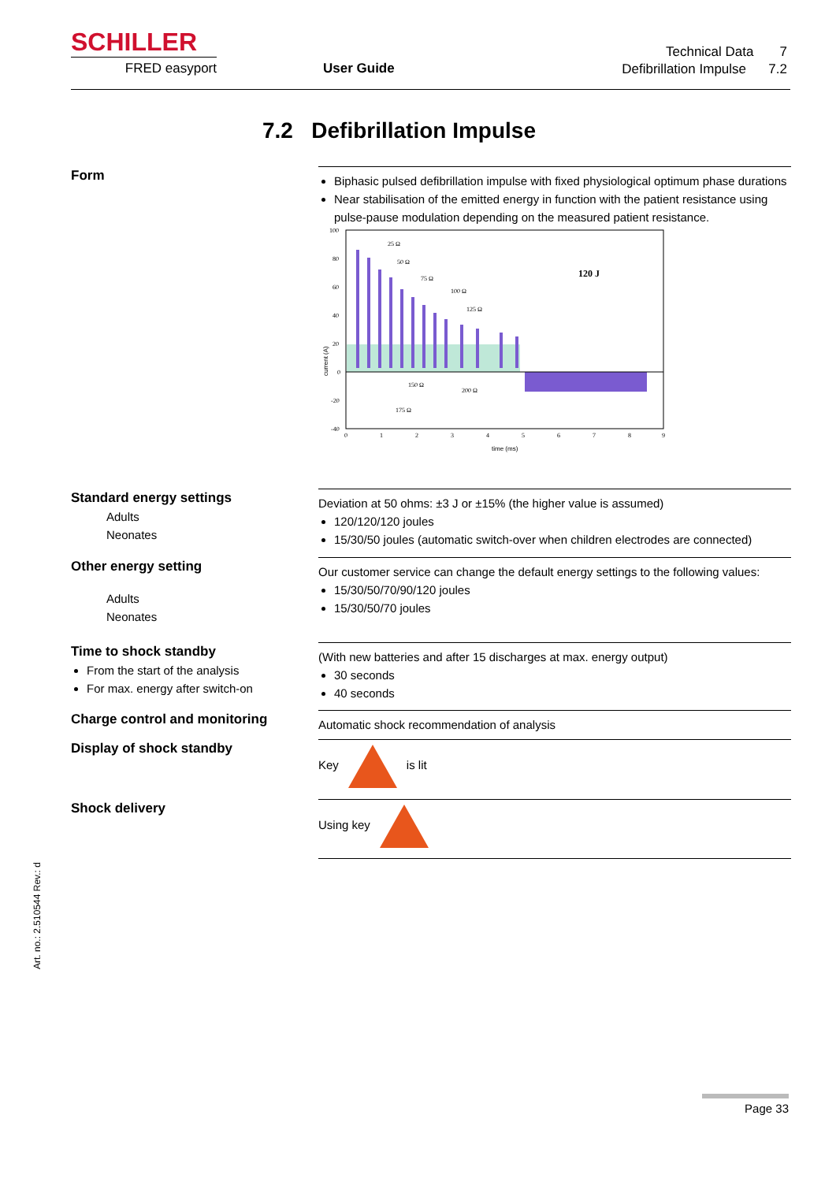SCHILLER
FRED easyport User Guide
Technical Data 7
Defibrillation Impulse 7.2
7.2 Defibrillation Impulse
Form
Biphasic pulsed defibrillation impulse with fixed physiological optimum phase durations
Near stabilisation of the emitted energy in function with the patient resistance using pulse-pause modulation depending on the measured patient resistance.
120 J
25 Ω
50 Ω
75 Ω
100 Ω
125 Ω
150 Ω
200 Ω
175 Ω
100
80
60
40
20
0
-20
-40
0
1
2
3
4
5
6
7
8
9
time (ms)
current (A)
Standard energy settings
Adults
Neonates
Deviation at 50 ohms: ±3 J or ±15% (the higher value is assumed)
120/120/120 joules
15/30/50 joules (automatic switch-over when children electrodes are connected)
Other energy setting
Adults
Neonates
Our customer service can change the default energy settings to the following values:
15/30/50/70/90/120 joules
15/30/50/70 joules
Time to shock standby
From the start of the analysis
For max. energy after switch-on
(With new batteries and after 15 discharges at max. energy output)
30 seconds
40 seconds
Charge control and monitoring
Automatic shock recommendation of analysis
Display of shock standby
Key is lit
Shock delivery
Using key
Art. no.: 2.510544 Rev.: d
Page 33